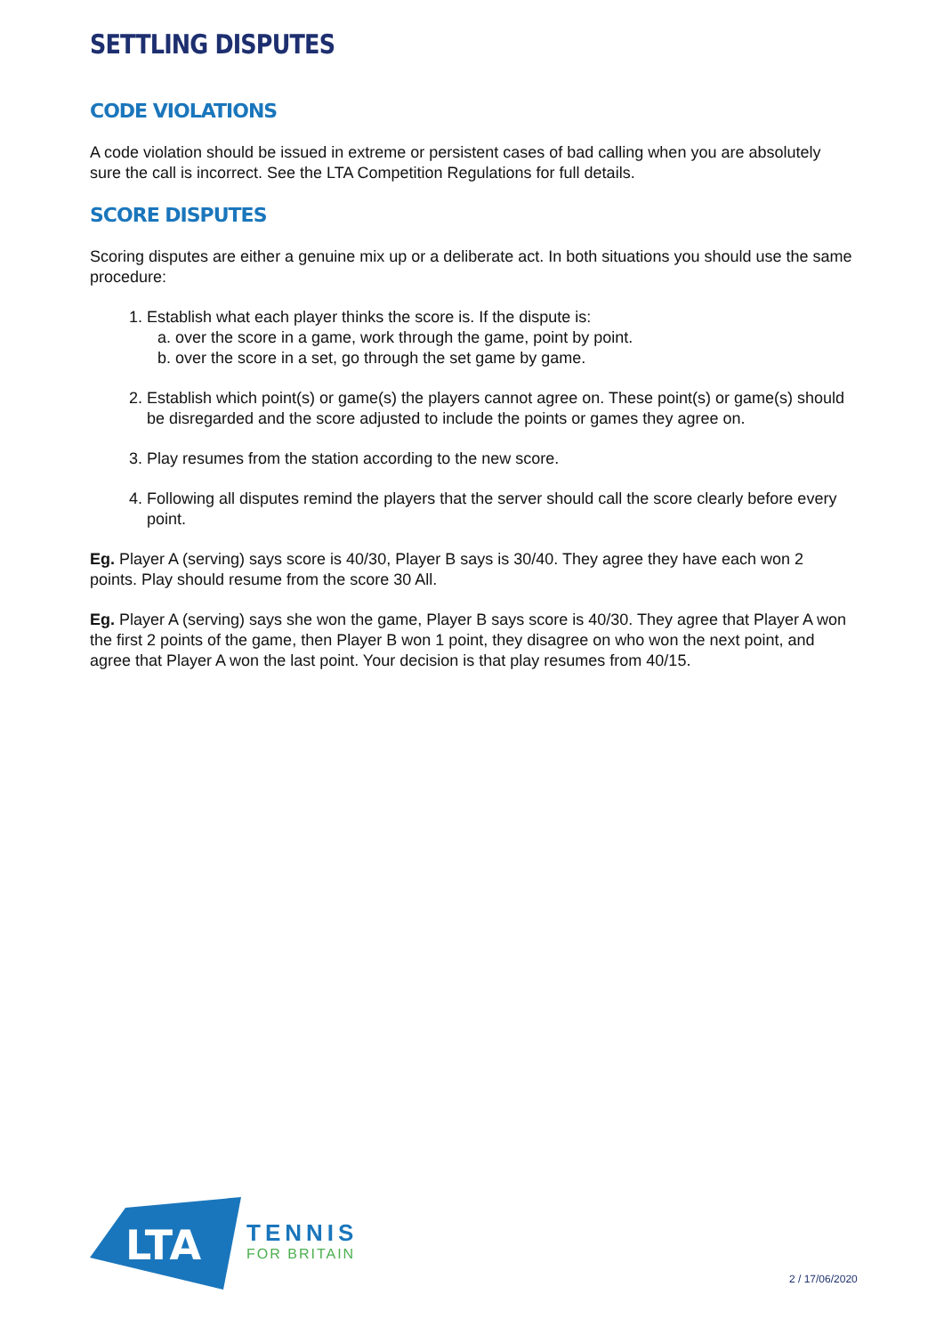SETTLING DISPUTES
CODE VIOLATIONS
A code violation should be issued in extreme or persistent cases of bad calling when you are absolutely sure the call is incorrect. See the LTA Competition Regulations for full details.
SCORE DISPUTES
Scoring disputes are either a genuine mix up or a deliberate act. In both situations you should use the same procedure:
1. Establish what each player thinks the score is. If the dispute is:
a. over the score in a game, work through the game, point by point.
b. over the score in a set, go through the set game by game.
2. Establish which point(s) or game(s) the players cannot agree on. These point(s) or game(s) should be disregarded and the score adjusted to include the points or games they agree on.
3. Play resumes from the station according to the new score.
4. Following all disputes remind the players that the server should call the score clearly before every point.
Eg. Player A (serving) says score is 40/30, Player B says is 30/40. They agree they have each won 2 points. Play should resume from the score 30 All.
Eg. Player A (serving) says she won the game, Player B says score is 40/30. They agree that Player A won the first 2 points of the game, then Player B won 1 point, they disagree on who won the next point, and agree that Player A won the last point. Your decision is that play resumes from 40/15.
LTA
TENNIS
FOR BRITAIN
2 / 17/06/2020